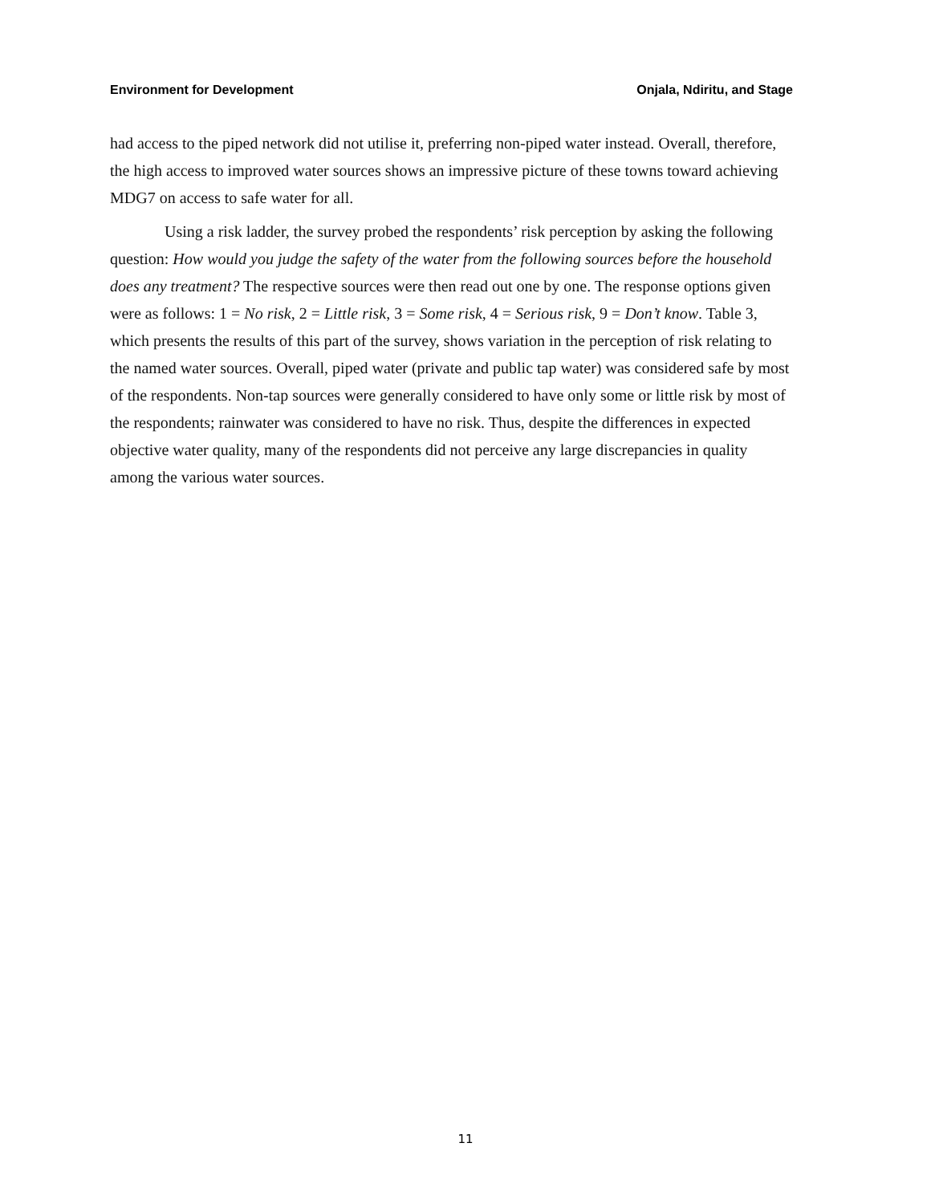Environment for Development Onjala, Ndiritu, and Stage
had access to the piped network did not utilise it, preferring non-piped water instead. Overall, therefore, the high access to improved water sources shows an impressive picture of these towns toward achieving MDG7 on access to safe water for all.
Using a risk ladder, the survey probed the respondents’ risk perception by asking the following question: How would you judge the safety of the water from the following sources before the household does any treatment? The respective sources were then read out one by one. The response options given were as follows: 1 = No risk, 2 = Little risk, 3 = Some risk, 4 = Serious risk, 9 = Don’t know. Table 3, which presents the results of this part of the survey, shows variation in the perception of risk relating to the named water sources. Overall, piped water (private and public tap water) was considered safe by most of the respondents. Non-tap sources were generally considered to have only some or little risk by most of the respondents; rainwater was considered to have no risk. Thus, despite the differences in expected objective water quality, many of the respondents did not perceive any large discrepancies in quality among the various water sources.
11